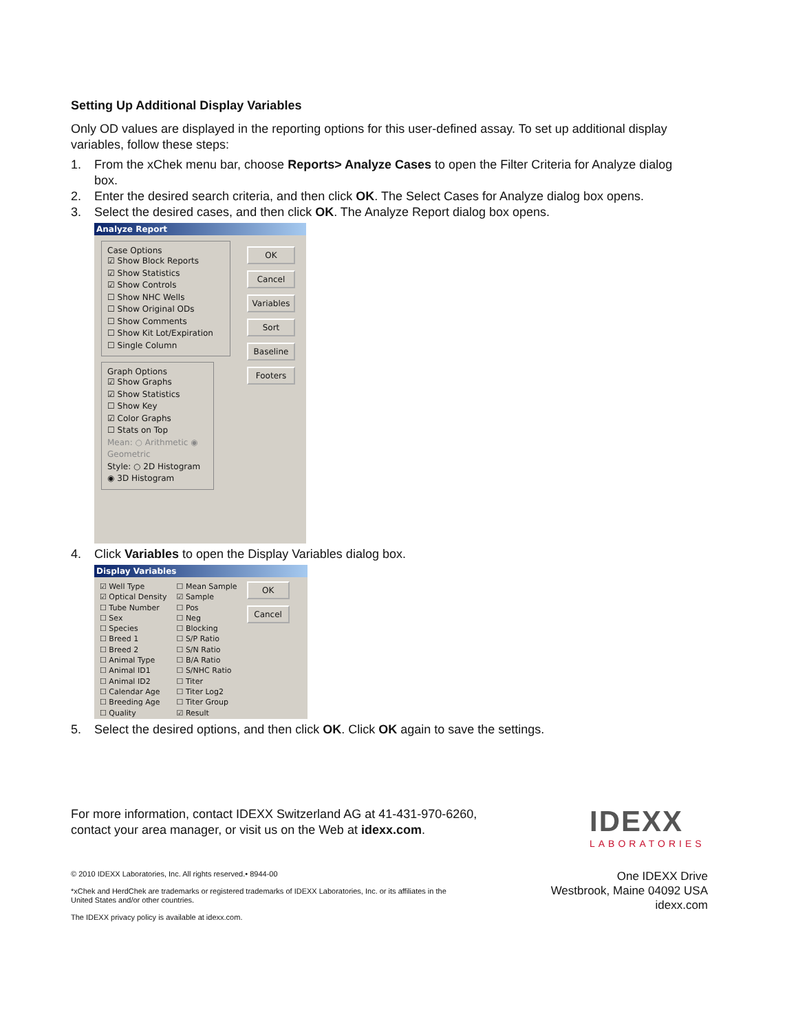Setting Up Additional Display Variables
Only OD values are displayed in the reporting options for this user-defined assay. To set up additional display variables, follow these steps:
1. From the xChek menu bar, choose Reports> Analyze Cases to open the Filter Criteria for Analyze dialog box.
2. Enter the desired search criteria, and then click OK. The Select Cases for Analyze dialog box opens.
3. Select the desired cases, and then click OK. The Analyze Report dialog box opens.
Analyze Report
Case Options
☑ Show Block Reports
☑ Show Statistics
☑ Show Controls
☐ Show NHC Wells
☐ Show Original ODs
☐ Show Comments
☐ Show Kit Lot/Expiration
☐ Single Column
Graph Options
☑ Show Graphs
☑ Show Statistics
☐ Show Key
☑ Color Graphs
☐ Stats on Top
Mean: ○ Arithmetic ◉ Geometric
Style: ○ 2D Histogram ◉ 3D Histogram
OK
Cancel
Variables
Sort
Baseline
Footers
4. Click Variables to open the Display Variables dialog box.
Display Variables
☑ Well Type
☑ Optical Density
☐ Tube Number
☐ Sex
☐ Species
☐ Breed 1
☐ Breed 2
☐ Animal Type
☐ Animal ID1
☐ Animal ID2
☐ Calendar Age
☐ Breeding Age
☐ Quality
☐ Mean Sample
☑ Sample
☐ Pos
☐ Neg
☐ Blocking
☐ S/P Ratio
☐ S/N Ratio
☐ B/A Ratio
☐ S/NHC Ratio
☐ Titer
☐ Titer Log2
☐ Titer Group
☑ Result
OK
Cancel
5. Select the desired options, and then click OK. Click OK again to save the settings.
For more information, contact IDEXX Switzerland AG at 41-431-970-6260,
contact your area manager, or visit us on the Web at idexx.com.
IDEXX
LABORATORIES
© 2010 IDEXX Laboratories, Inc. All rights reserved.• 8944-00
*xChek and HerdChek are trademarks or registered trademarks of IDEXX Laboratories, Inc. or its affiliates in the United States and/or other countries.
The IDEXX privacy policy is available at idexx.com.
One IDEXX Drive
Westbrook, Maine 04092 USA
idexx.com